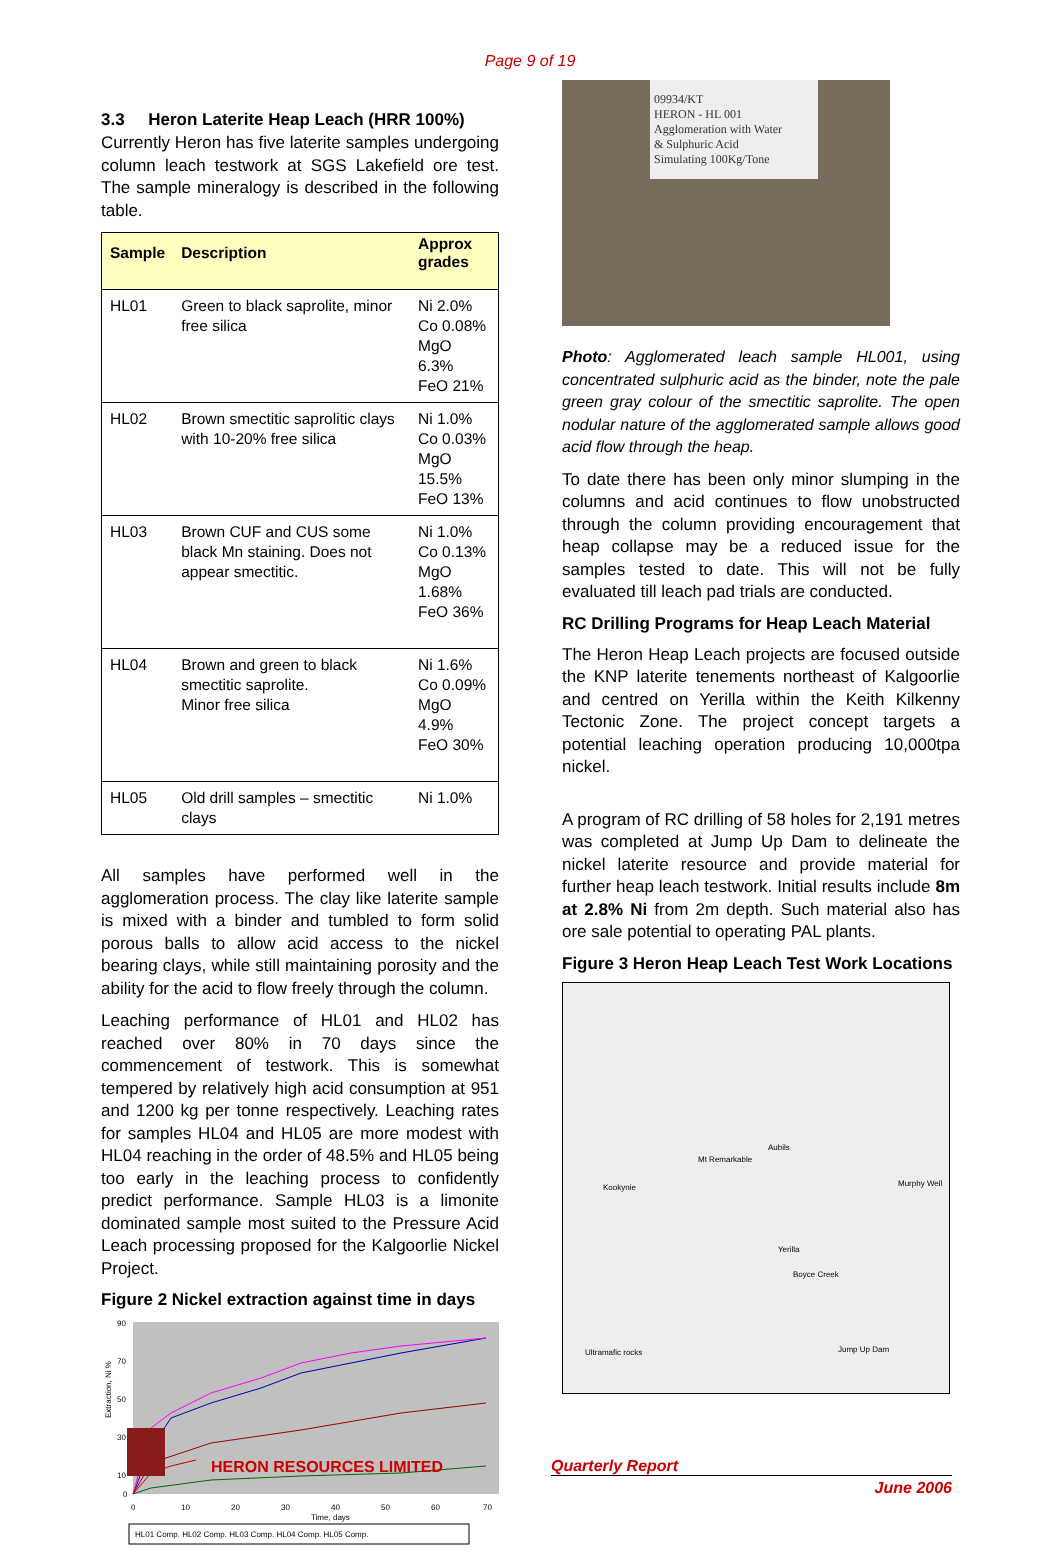Page 9 of 19
3.3 Heron Laterite Heap Leach (HRR 100%)
Currently Heron has five laterite samples undergoing column leach testwork at SGS Lakefield ore test. The sample mineralogy is described in the following table.
| Sample | Description | Approx grades |
| --- | --- | --- |
| HL01 | Green to black saprolite, minor free silica | Ni 2.0% Co 0.08% MgO 6.3% FeO 21% |
| HL02 | Brown smectitic saprolitic clays with 10-20% free silica | Ni 1.0% Co 0.03% MgO 15.5% FeO 13% |
| HL03 | Brown CUF and CUS some black Mn staining. Does not appear smectitic. | Ni 1.0% Co 0.13% MgO 1.68% FeO 36% |
| HL04 | Brown and green to black smectitic saprolite. Minor free silica | Ni 1.6% Co 0.09% MgO 4.9% FeO 30% |
| HL05 | Old drill samples – smectitic clays | Ni 1.0% |
All samples have performed well in the agglomeration process. The clay like laterite sample is mixed with a binder and tumbled to form solid porous balls to allow acid access to the nickel bearing clays, while still maintaining porosity and the ability for the acid to flow freely through the column.
Leaching performance of HL01 and HL02 has reached over 80% in 70 days since the commencement of testwork. This is somewhat tempered by relatively high acid consumption at 951 and 1200 kg per tonne respectively. Leaching rates for samples HL04 and HL05 are more modest with HL04 reaching in the order of 48.5% and HL05 being too early in the leaching process to confidently predict performance. Sample HL03 is a limonite dominated sample most suited to the Pressure Acid Leach processing proposed for the Kalgoorlie Nickel Project.
Figure 2 Nickel extraction against time in days
Extraction, Ni %
90
70
50
30
10
0
0
10
20
30
40
50
60
70
Time, days
HL01 Comp. HL02 Comp. HL03 Comp. HL04 Comp. HL05 Comp.
09934/KT
HERON - HL 001
Agglomeration with Water
& Sulphuric Acid
Simulating 100Kg/Tone
Photo: Agglomerated leach sample HL001, using concentrated sulphuric acid as the binder, note the pale green gray colour of the smectitic saprolite. The open nodular nature of the agglomerated sample allows good acid flow through the heap.
To date there has been only minor slumping in the columns and acid continues to flow unobstructed through the column providing encouragement that heap collapse may be a reduced issue for the samples tested to date. This will not be fully evaluated till leach pad trials are conducted.
RC Drilling Programs for Heap Leach Material
The Heron Heap Leach projects are focused outside the KNP laterite tenements northeast of Kalgoorlie and centred on Yerilla within the Keith Kilkenny Tectonic Zone. The project concept targets a potential leaching operation producing 10,000tpa nickel.
A program of RC drilling of 58 holes for 2,191 metres was completed at Jump Up Dam to delineate the nickel laterite resource and provide material for further heap leach testwork. Initial results include 8m at 2.8% Ni from 2m depth. Such material also has ore sale potential to operating PAL plants.
Figure 3 Heron Heap Leach Test Work Locations
Mt Remarkable
Aubils
Kookynie Murphy Well
Yerilla
Boyce Creek
Jump Up Dam Ultramafic rocks
HERON RESOURCES LIMITED
Quarterly Report
June 2006